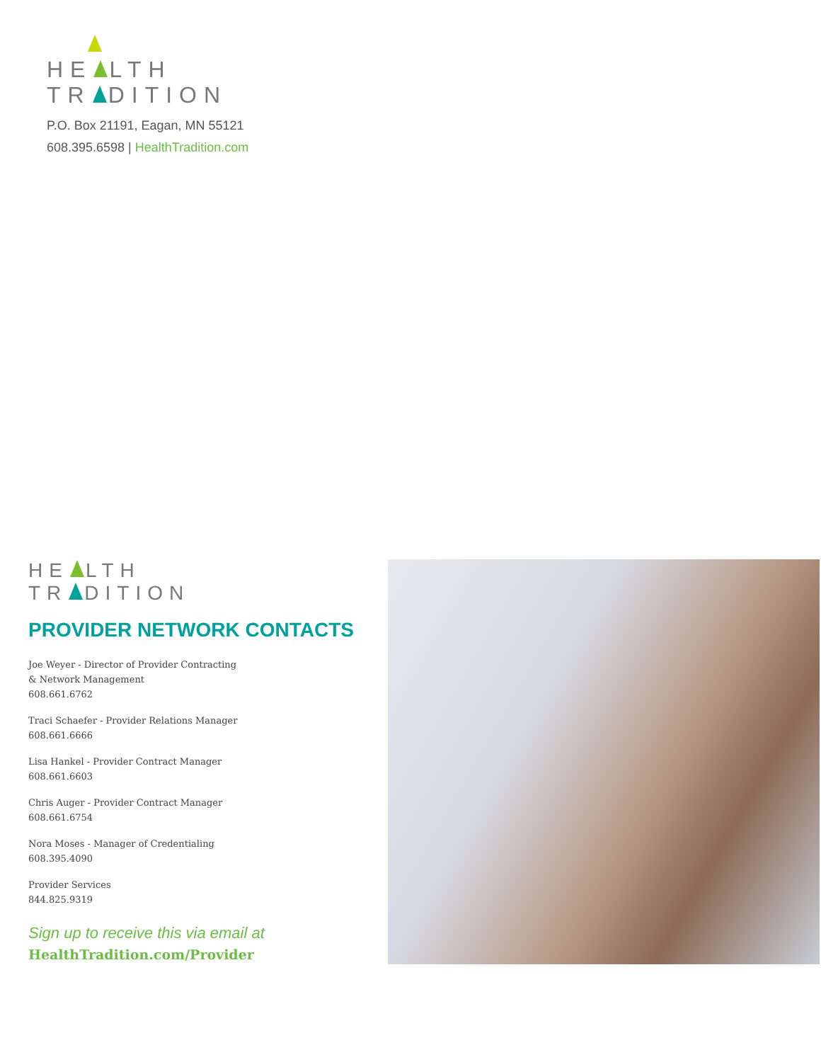HE LTH
TR DITION
P.O. Box 21191, Eagan, MN 55121
608.395.6598 | HealthTradition.com
HE LTH
TR DITION
PROVIDER NETWORK CONTACTS
Joe Weyer - Director of Provider Contracting
& Network Management
608.661.6762
Traci Schaefer - Provider Relations Manager
608.661.6666
Lisa Hankel - Provider Contract Manager
608.661.6603
Chris Auger - Provider Contract Manager
608.661.6754
Nora Moses - Manager of Credentialing
608.395.4090
Provider Services
844.825.9319
Sign up to receive this via email at
HealthTradition.com/Provider